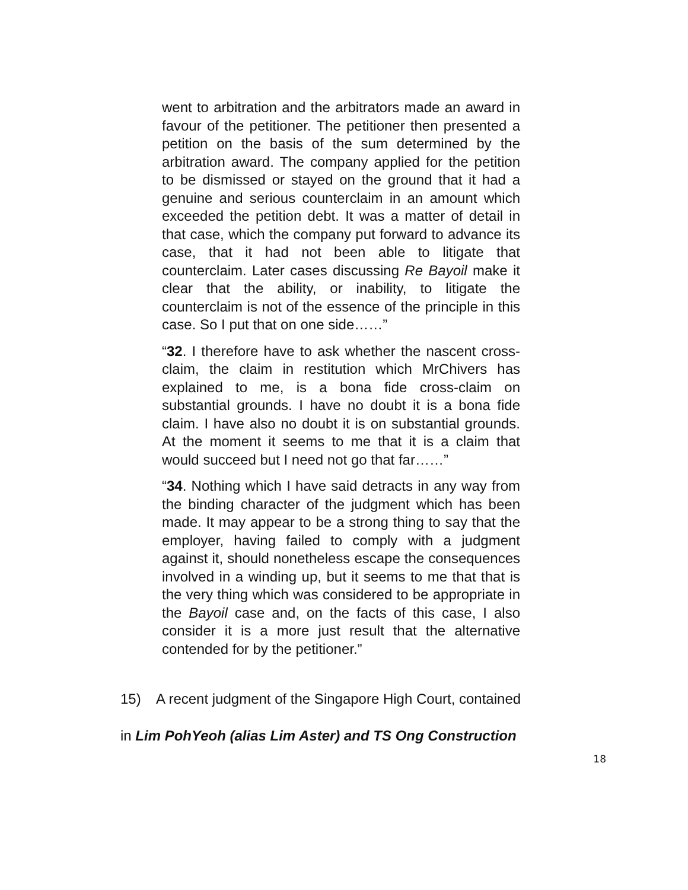went to arbitration and the arbitrators made an award in favour of the petitioner. The petitioner then presented a petition on the basis of the sum determined by the arbitration award. The company applied for the petition to be dismissed or stayed on the ground that it had a genuine and serious counterclaim in an amount which exceeded the petition debt. It was a matter of detail in that case, which the company put forward to advance its case, that it had not been able to litigate that counterclaim. Later cases discussing Re Bayoil make it clear that the ability, or inability, to litigate the counterclaim is not of the essence of the principle in this case. So I put that on one side……”
“32. I therefore have to ask whether the nascent cross-claim, the claim in restitution which MrChivers has explained to me, is a bona fide cross-claim on substantial grounds. I have no doubt it is a bona fide claim. I have also no doubt it is on substantial grounds. At the moment it seems to me that it is a claim that would succeed but I need not go that far……”
“34. Nothing which I have said detracts in any way from the binding character of the judgment which has been made. It may appear to be a strong thing to say that the employer, having failed to comply with a judgment against it, should nonetheless escape the consequences involved in a winding up, but it seems to me that that is the very thing which was considered to be appropriate in the Bayoil case and, on the facts of this case, I also consider it is a more just result that the alternative contended for by the petitioner.”
15) A recent judgment of the Singapore High Court, contained
in Lim PohYeoh (alias Lim Aster) and TS Ong Construction
18